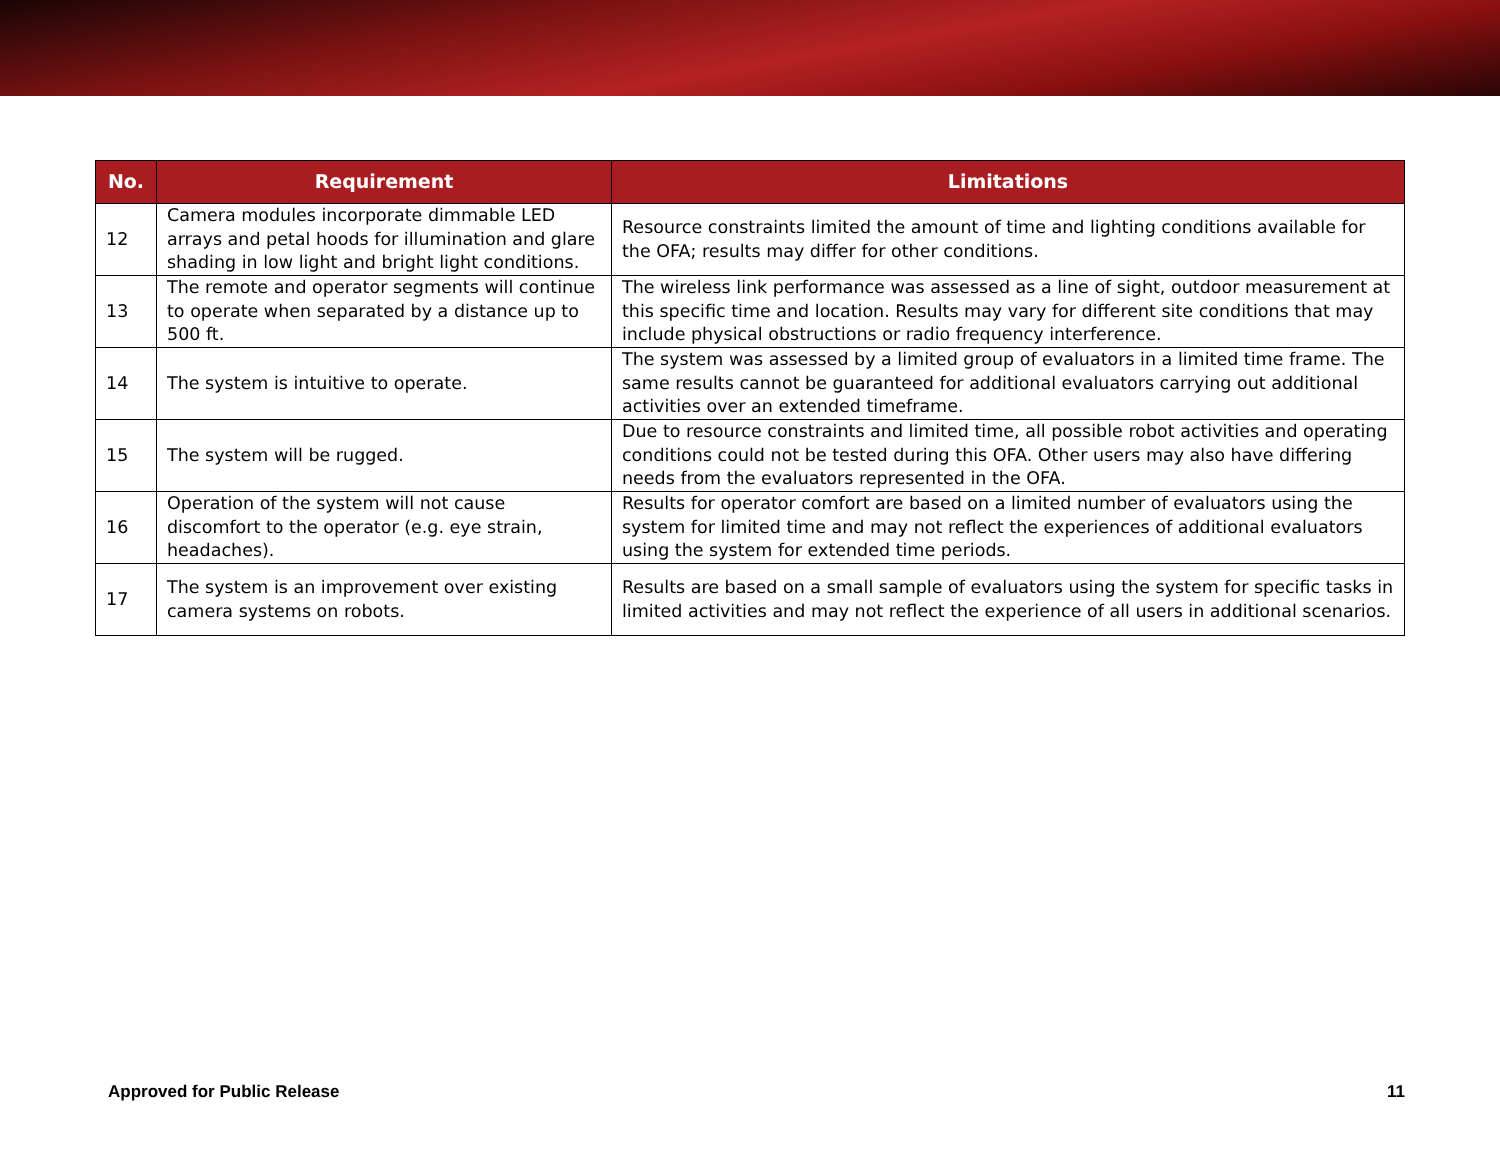| No. | Requirement | Limitations |
| --- | --- | --- |
| 12 | Camera modules incorporate dimmable LED arrays and petal hoods for illumination and glare shading in low light and bright light conditions. | Resource constraints limited the amount of time and lighting conditions available for the OFA; results may differ for other conditions. |
| 13 | The remote and operator segments will continue to operate when separated by a distance up to 500 ft. | The wireless link performance was assessed as a line of sight, outdoor measurement at this specific time and location. Results may vary for different site conditions that may include physical obstructions or radio frequency interference. |
| 14 | The system is intuitive to operate. | The system was assessed by a limited group of evaluators in a limited time frame. The same results cannot be guaranteed for additional evaluators carrying out additional activities over an extended timeframe. |
| 15 | The system will be rugged. | Due to resource constraints and limited time, all possible robot activities and operating conditions could not be tested during this OFA. Other users may also have differing needs from the evaluators represented in the OFA. |
| 16 | Operation of the system will not cause discomfort to the operator (e.g. eye strain, headaches). | Results for operator comfort are based on a limited number of evaluators using the system for limited time and may not reflect the experiences of additional evaluators using the system for extended time periods. |
| 17 | The system is an improvement over existing camera systems on robots. | Results are based on a small sample of evaluators using the system for specific tasks in limited activities and may not reflect the experience of all users in additional scenarios. |
Approved for Public Release 11